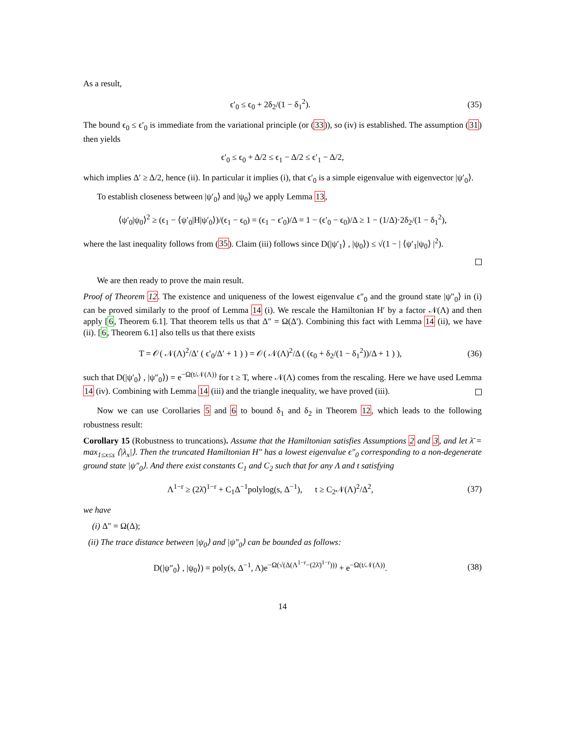As a result,
ϵ′<sub>0</sub> ≤ ϵ<sub>0</sub> + 2δ<sub>2</sub>/(1 − δ<sub>1</sub><sup>2</sup>). (35)
The bound ϵ<sub>0</sub> ≤ ϵ′<sub>0</sub> is immediate from the variational principle (or (33)), so (iv) is established. The assumption (31) then yields
ϵ′<sub>0</sub> ≤ ϵ<sub>0</sub> + Δ/2 ≤ ϵ<sub>1</sub> − Δ/2 ≤ ϵ′<sub>1</sub> − Δ/2,
which implies Δ′ ≥ Δ/2, hence (ii). In particular it implies (i), that ϵ′<sub>0</sub> is a simple eigenvalue with eigenvector |ψ′<sub>0</sub>⟩.
To establish closeness between |ψ′<sub>0</sub>⟩ and |ψ<sub>0</sub>⟩ we apply Lemma 13,
⟨ψ′<sub>0</sub>|ψ<sub>0</sub>⟩<sup>2</sup> ≥ (ϵ<sub>1</sub> − ⟨ψ′<sub>0</sub>|H|ψ′<sub>0</sub>⟩)/(ϵ<sub>1</sub> − ϵ<sub>0</sub>) = (ϵ<sub>1</sub> − ϵ′<sub>0</sub>)/Δ = 1 − (ϵ′<sub>0</sub> − ϵ<sub>0</sub>)/Δ ≥ 1 − (1/Δ)·2δ<sub>2</sub>/(1 − δ<sub>1</sub><sup>2</sup>),
where the last inequality follows from (35). Claim (iii) follows since D(|ψ′<sub>1</sub>⟩ , |ψ<sub>0</sub>⟩) ≤ √(1 − | ⟨ψ′<sub>1</sub>|ψ<sub>0</sub>⟩ |<sup>2</sup>).
We are then ready to prove the main result.
Proof of Theorem 12. The existence and uniqueness of the lowest eigenvalue ϵ″<sub>0</sub> and the ground state |ψ″<sub>0</sub>⟩ in (i) can be proved similarly to the proof of Lemma 14 (i). We rescale the Hamiltonian H′ by a factor 𝒩(Λ) and then apply [6, Theorem 6.1]. That theorem tells us that Δ″ = Ω(Δ′). Combining this fact with Lemma 14 (ii), we have (ii). [6, Theorem 6.1] also tells us that there exists
T = 𝒪( 𝒩(Λ)<sup>2</sup>/Δ′ ( ϵ′<sub>0</sub>/Δ′ + 1 ) ) = 𝒪( 𝒩(Λ)<sup>2</sup>/Δ ( (ϵ<sub>0</sub> + δ<sub>2</sub>/(1 − δ<sub>1</sub><sup>2</sup>))/Δ + 1 ) ),
(36)
such that D(|ψ′<sub>0</sub>⟩ , |ψ″<sub>0</sub>⟩) = e<sup>−Ω(t/𝒩(Λ))</sup> for t ≥ T, where 𝒩(Λ) comes from the rescaling. Here we have used Lemma 14 (iv). Combining with Lemma 14 (iii) and the triangle inequality, we have proved (iii).
Now we can use Corollaries 5 and 6 to bound δ<sub>1</sub> and δ<sub>2</sub> in Theorem 12, which leads to the following robustness result:
Corollary 15 (Robustness to truncations). Assume that the Hamiltonian satisfies Assumptions 2 and 3, and let λ̄ = max<sub>1≤x≤s</sub> ⟨|λ<sub>x</sub>|⟩. Then the truncated Hamiltonian H″ has a lowest eigenvalue ϵ″<sub>0</sub> corresponding to a non-degenerate ground state |ψ″<sub>0</sub>⟩. And there exist constants C<sub>1</sub> and C<sub>2</sub> such that for any Λ and t satisfying
Λ<sup>1−r</sup> ≥ (2λ̄)<sup>1−r</sup> + C<sub>1</sub>Δ<sup>−1</sup>polylog(s, Δ<sup>−1</sup>), t ≥ C<sub>2</sub>𝒩(Λ)<sup>2</sup>/Δ<sup>2</sup>,
(37)
we have
(i) Δ″ = Ω(Δ);
(ii) The trace distance between |ψ<sub>0</sub>⟩ and |ψ″<sub>0</sub>⟩ can be bounded as follows:
D(|ψ″<sub>0</sub>⟩ , |ψ<sub>0</sub>⟩) = poly(s, Δ<sup>−1</sup>, Λ)e<sup>−Ω(√(Δ(Λ<sup>1−r</sup>−(2λ̄)<sup>1−r</sup>)))</sup> + e<sup>−Ω(t/𝒩(Λ))</sup>.
(38)
14